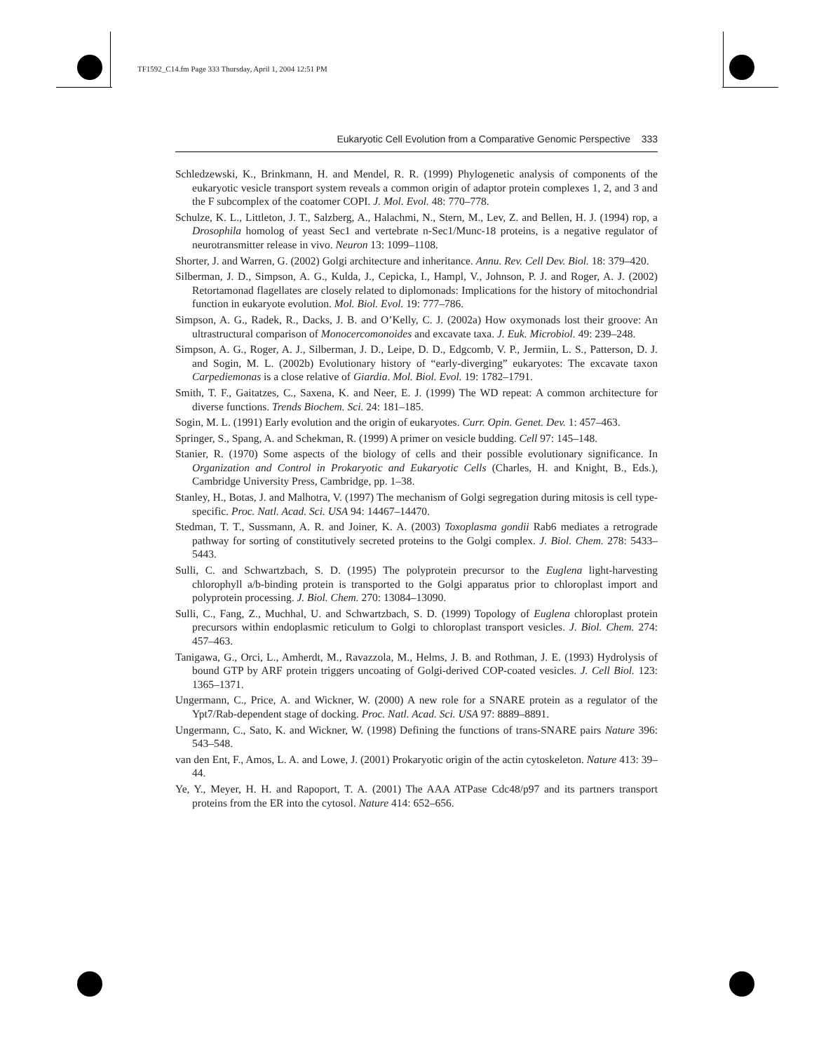TF1592_C14.fm Page 333 Thursday, April 1, 2004 12:51 PM
Eukaryotic Cell Evolution from a Comparative Genomic Perspective 333
Schledzewski, K., Brinkmann, H. and Mendel, R. R. (1999) Phylogenetic analysis of components of the eukaryotic vesicle transport system reveals a common origin of adaptor protein complexes 1, 2, and 3 and the F subcomplex of the coatomer COPI. J. Mol. Evol. 48: 770–778.
Schulze, K. L., Littleton, J. T., Salzberg, A., Halachmi, N., Stern, M., Lev, Z. and Bellen, H. J. (1994) rop, a Drosophila homolog of yeast Sec1 and vertebrate n-Sec1/Munc-18 proteins, is a negative regulator of neurotransmitter release in vivo. Neuron 13: 1099–1108.
Shorter, J. and Warren, G. (2002) Golgi architecture and inheritance. Annu. Rev. Cell Dev. Biol. 18: 379–420.
Silberman, J. D., Simpson, A. G., Kulda, J., Cepicka, I., Hampl, V., Johnson, P. J. and Roger, A. J. (2002) Retortamonad flagellates are closely related to diplomonads: Implications for the history of mitochondrial function in eukaryote evolution. Mol. Biol. Evol. 19: 777–786.
Simpson, A. G., Radek, R., Dacks, J. B. and O’Kelly, C. J. (2002a) How oxymonads lost their groove: An ultrastructural comparison of Monocercomonoides and excavate taxa. J. Euk. Microbiol. 49: 239–248.
Simpson, A. G., Roger, A. J., Silberman, J. D., Leipe, D. D., Edgcomb, V. P., Jermiin, L. S., Patterson, D. J. and Sogin, M. L. (2002b) Evolutionary history of “early-diverging” eukaryotes: The excavate taxon Carpediemonas is a close relative of Giardia. Mol. Biol. Evol. 19: 1782–1791.
Smith, T. F., Gaitatzes, C., Saxena, K. and Neer, E. J. (1999) The WD repeat: A common architecture for diverse functions. Trends Biochem. Sci. 24: 181–185.
Sogin, M. L. (1991) Early evolution and the origin of eukaryotes. Curr. Opin. Genet. Dev. 1: 457–463.
Springer, S., Spang, A. and Schekman, R. (1999) A primer on vesicle budding. Cell 97: 145–148.
Stanier, R. (1970) Some aspects of the biology of cells and their possible evolutionary significance. In Organization and Control in Prokaryotic and Eukaryotic Cells (Charles, H. and Knight, B., Eds.), Cambridge University Press, Cambridge, pp. 1–38.
Stanley, H., Botas, J. and Malhotra, V. (1997) The mechanism of Golgi segregation during mitosis is cell type-specific. Proc. Natl. Acad. Sci. USA 94: 14467–14470.
Stedman, T. T., Sussmann, A. R. and Joiner, K. A. (2003) Toxoplasma gondii Rab6 mediates a retrograde pathway for sorting of constitutively secreted proteins to the Golgi complex. J. Biol. Chem. 278: 5433–5443.
Sulli, C. and Schwartzbach, S. D. (1995) The polyprotein precursor to the Euglena light-harvesting chlorophyll a/b-binding protein is transported to the Golgi apparatus prior to chloroplast import and polyprotein processing. J. Biol. Chem. 270: 13084–13090.
Sulli, C., Fang, Z., Muchhal, U. and Schwartzbach, S. D. (1999) Topology of Euglena chloroplast protein precursors within endoplasmic reticulum to Golgi to chloroplast transport vesicles. J. Biol. Chem. 274: 457–463.
Tanigawa, G., Orci, L., Amherdt, M., Ravazzola, M., Helms, J. B. and Rothman, J. E. (1993) Hydrolysis of bound GTP by ARF protein triggers uncoating of Golgi-derived COP-coated vesicles. J. Cell Biol. 123: 1365–1371.
Ungermann, C., Price, A. and Wickner, W. (2000) A new role for a SNARE protein as a regulator of the Ypt7/Rab-dependent stage of docking. Proc. Natl. Acad. Sci. USA 97: 8889–8891.
Ungermann, C., Sato, K. and Wickner, W. (1998) Defining the functions of trans-SNARE pairs Nature 396: 543–548.
van den Ent, F., Amos, L. A. and Lowe, J. (2001) Prokaryotic origin of the actin cytoskeleton. Nature 413: 39–44.
Ye, Y., Meyer, H. H. and Rapoport, T. A. (2001) The AAA ATPase Cdc48/p97 and its partners transport proteins from the ER into the cytosol. Nature 414: 652–656.